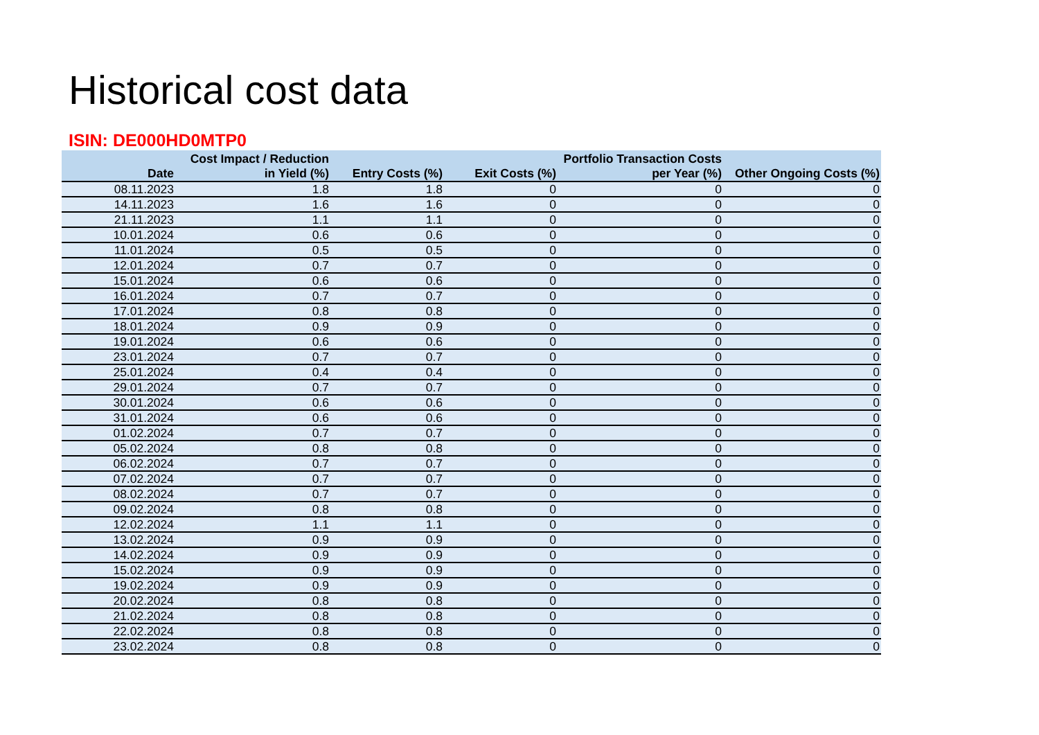Historical cost data
ISIN: DE000HD0MTP0
| Date | Cost Impact / Reduction in Yield (%) | Entry Costs (%) | Exit Costs (%) | Portfolio Transaction Costs per Year (%) | Other Ongoing Costs (%) |
| --- | --- | --- | --- | --- | --- |
| 08.11.2023 | 1.8 | 1.8 | 0 | 0 | 0 |
| 14.11.2023 | 1.6 | 1.6 | 0 | 0 | 0 |
| 21.11.2023 | 1.1 | 1.1 | 0 | 0 | 0 |
| 10.01.2024 | 0.6 | 0.6 | 0 | 0 | 0 |
| 11.01.2024 | 0.5 | 0.5 | 0 | 0 | 0 |
| 12.01.2024 | 0.7 | 0.7 | 0 | 0 | 0 |
| 15.01.2024 | 0.6 | 0.6 | 0 | 0 | 0 |
| 16.01.2024 | 0.7 | 0.7 | 0 | 0 | 0 |
| 17.01.2024 | 0.8 | 0.8 | 0 | 0 | 0 |
| 18.01.2024 | 0.9 | 0.9 | 0 | 0 | 0 |
| 19.01.2024 | 0.6 | 0.6 | 0 | 0 | 0 |
| 23.01.2024 | 0.7 | 0.7 | 0 | 0 | 0 |
| 25.01.2024 | 0.4 | 0.4 | 0 | 0 | 0 |
| 29.01.2024 | 0.7 | 0.7 | 0 | 0 | 0 |
| 30.01.2024 | 0.6 | 0.6 | 0 | 0 | 0 |
| 31.01.2024 | 0.6 | 0.6 | 0 | 0 | 0 |
| 01.02.2024 | 0.7 | 0.7 | 0 | 0 | 0 |
| 05.02.2024 | 0.8 | 0.8 | 0 | 0 | 0 |
| 06.02.2024 | 0.7 | 0.7 | 0 | 0 | 0 |
| 07.02.2024 | 0.7 | 0.7 | 0 | 0 | 0 |
| 08.02.2024 | 0.7 | 0.7 | 0 | 0 | 0 |
| 09.02.2024 | 0.8 | 0.8 | 0 | 0 | 0 |
| 12.02.2024 | 1.1 | 1.1 | 0 | 0 | 0 |
| 13.02.2024 | 0.9 | 0.9 | 0 | 0 | 0 |
| 14.02.2024 | 0.9 | 0.9 | 0 | 0 | 0 |
| 15.02.2024 | 0.9 | 0.9 | 0 | 0 | 0 |
| 19.02.2024 | 0.9 | 0.9 | 0 | 0 | 0 |
| 20.02.2024 | 0.8 | 0.8 | 0 | 0 | 0 |
| 21.02.2024 | 0.8 | 0.8 | 0 | 0 | 0 |
| 22.02.2024 | 0.8 | 0.8 | 0 | 0 | 0 |
| 23.02.2024 | 0.8 | 0.8 | 0 | 0 | 0 |